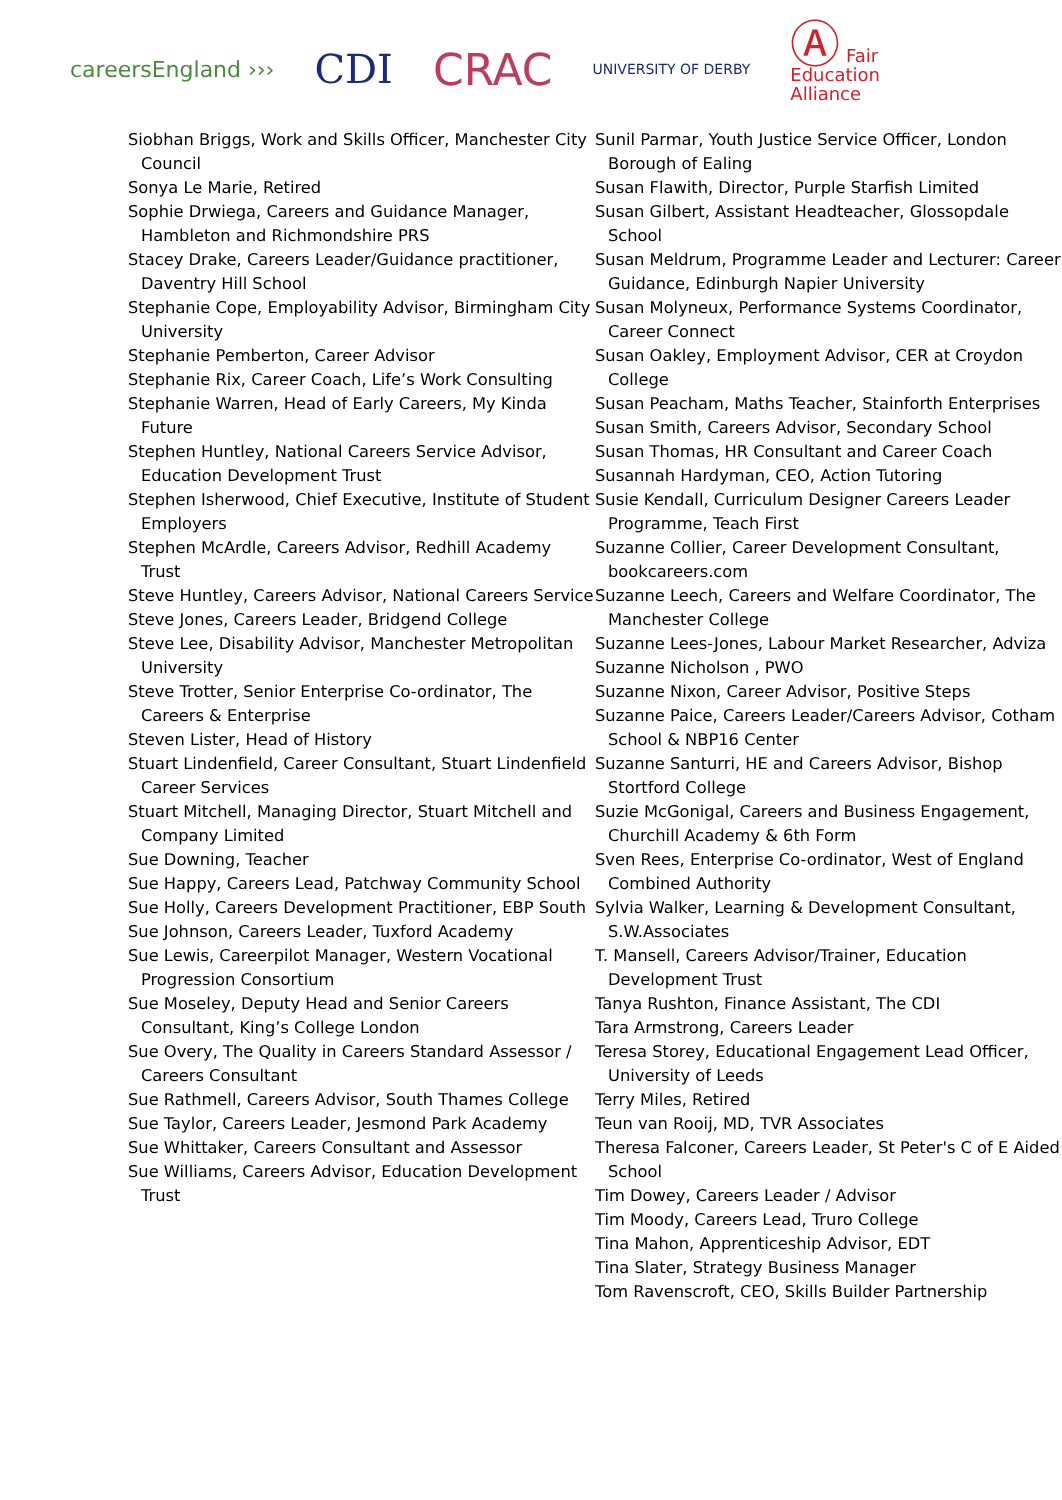careersEngland ›››
CDI CRAC
UNIVERSITY OF DERBY
Ⓐ Fair
Education
Alliance
Siobhan Briggs, Work and Skills Officer, Manchester City Council
Sonya Le Marie, Retired
Sophie Drwiega, Careers and Guidance Manager, Hambleton and Richmondshire PRS
Stacey Drake, Careers Leader/Guidance practitioner, Daventry Hill School
Stephanie Cope, Employability Advisor, Birmingham City University
Stephanie Pemberton, Career Advisor
Stephanie Rix, Career Coach, Life’s Work Consulting
Stephanie Warren, Head of Early Careers, My Kinda Future
Stephen Huntley, National Careers Service Advisor, Education Development Trust
Stephen Isherwood, Chief Executive, Institute of Student Employers
Stephen McArdle, Careers Advisor, Redhill Academy Trust
Steve Huntley, Careers Advisor, National Careers Service
Steve Jones, Careers Leader, Bridgend College
Steve Lee, Disability Advisor, Manchester Metropolitan University
Steve Trotter, Senior Enterprise Co-ordinator, The Careers & Enterprise
Steven Lister, Head of History
Stuart Lindenfield, Career Consultant, Stuart Lindenfield Career Services
Stuart Mitchell, Managing Director, Stuart Mitchell and Company Limited
Sue Downing, Teacher
Sue Happy, Careers Lead, Patchway Community School
Sue Holly, Careers Development Practitioner, EBP South
Sue Johnson, Careers Leader, Tuxford Academy
Sue Lewis, Careerpilot Manager, Western Vocational Progression Consortium
Sue Moseley, Deputy Head and Senior Careers Consultant, King’s College London
Sue Overy, The Quality in Careers Standard Assessor / Careers Consultant
Sue Rathmell, Careers Advisor, South Thames College
Sue Taylor, Careers Leader, Jesmond Park Academy
Sue Whittaker, Careers Consultant and Assessor
Sue Williams, Careers Advisor, Education Development Trust
Sunil Parmar, Youth Justice Service Officer, London Borough of Ealing
Susan Flawith, Director, Purple Starfish Limited
Susan Gilbert, Assistant Headteacher, Glossopdale School
Susan Meldrum, Programme Leader and Lecturer: Career Guidance, Edinburgh Napier University
Susan Molyneux, Performance Systems Coordinator, Career Connect
Susan Oakley, Employment Advisor, CER at Croydon College
Susan Peacham, Maths Teacher, Stainforth Enterprises
Susan Smith, Careers Advisor, Secondary School
Susan Thomas, HR Consultant and Career Coach
Susannah Hardyman, CEO, Action Tutoring
Susie Kendall, Curriculum Designer Careers Leader Programme, Teach First
Suzanne Collier, Career Development Consultant, bookcareers.com
Suzanne Leech, Careers and Welfare Coordinator, The Manchester College
Suzanne Lees-Jones, Labour Market Researcher, Adviza
Suzanne Nicholson , PWO
Suzanne Nixon, Career Advisor, Positive Steps
Suzanne Paice, Careers Leader/Careers Advisor, Cotham School & NBP16 Center
Suzanne Santurri, HE and Careers Advisor, Bishop Stortford College
Suzie McGonigal, Careers and Business Engagement, Churchill Academy & 6th Form
Sven Rees, Enterprise Co-ordinator, West of England Combined Authority
Sylvia Walker, Learning & Development Consultant, S.W.Associates
T. Mansell, Careers Advisor/Trainer, Education Development Trust
Tanya Rushton, Finance Assistant, The CDI
Tara Armstrong, Careers Leader
Teresa Storey, Educational Engagement Lead Officer, University of Leeds
Terry Miles, Retired
Teun van Rooij, MD, TVR Associates
Theresa Falconer, Careers Leader, St Peter's C of E Aided School
Tim Dowey, Careers Leader / Advisor
Tim Moody, Careers Lead, Truro College
Tina Mahon, Apprenticeship Advisor, EDT
Tina Slater, Strategy Business Manager
Tom Ravenscroft, CEO, Skills Builder Partnership